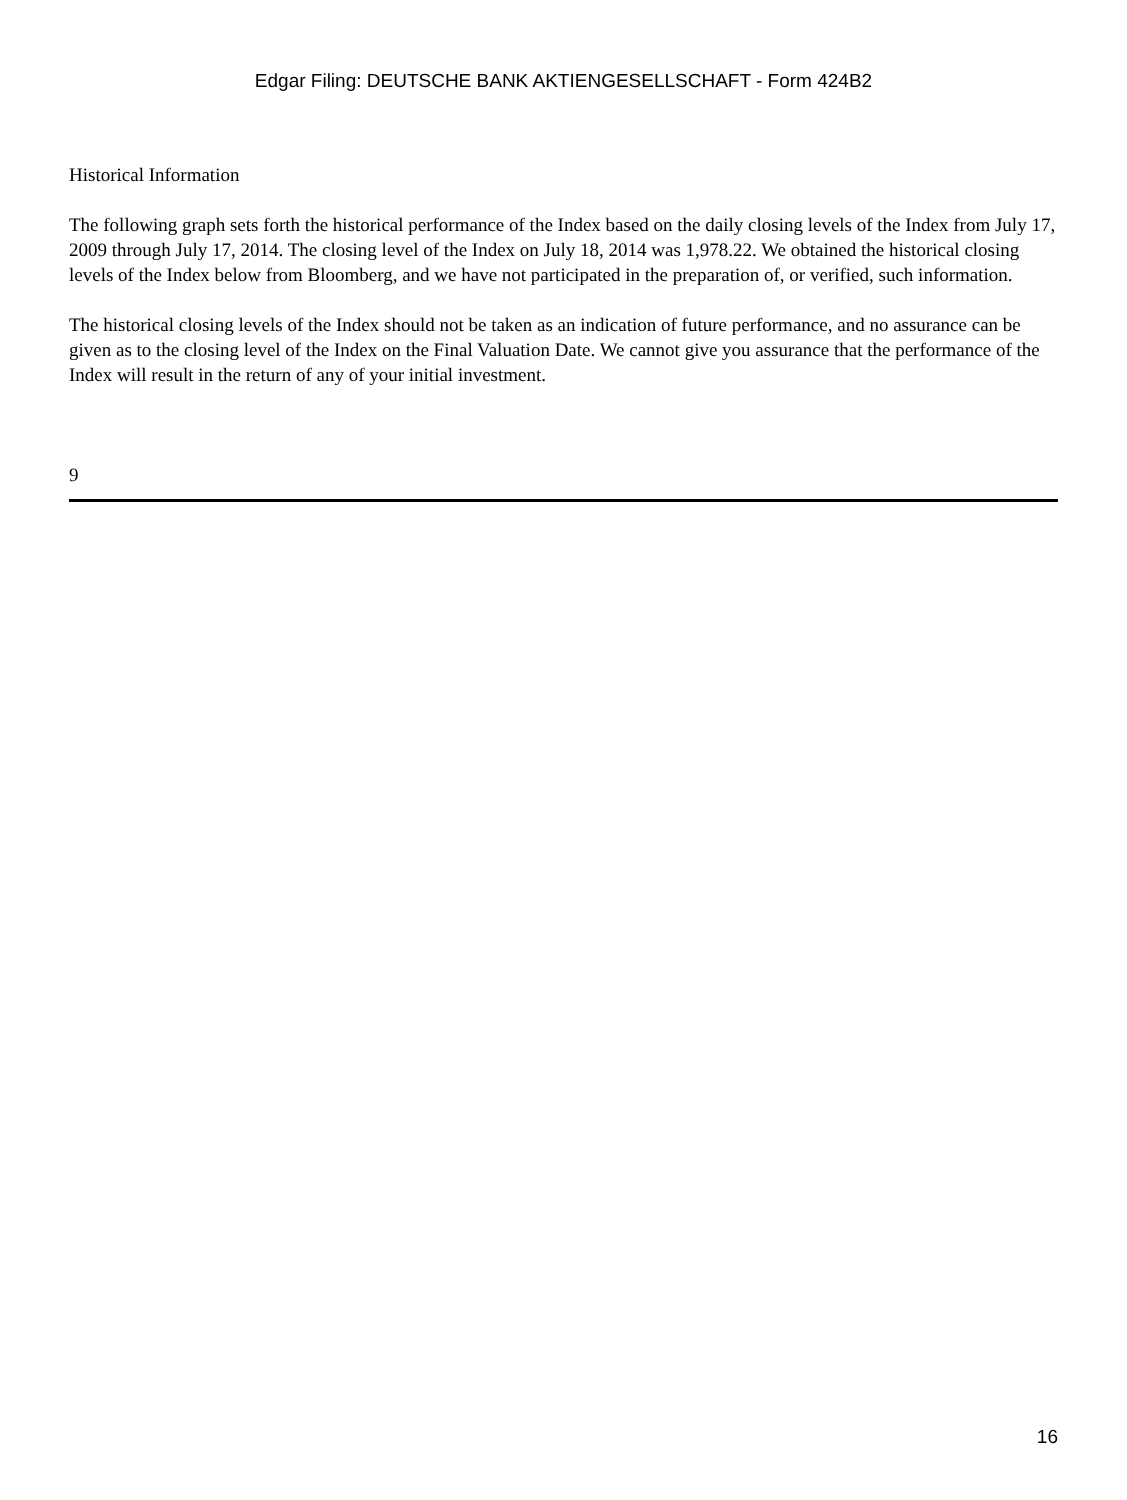Edgar Filing: DEUTSCHE BANK AKTIENGESELLSCHAFT - Form 424B2
Historical Information
The following graph sets forth the historical performance of the Index based on the daily closing levels of the Index from July 17, 2009 through July 17, 2014. The closing level of the Index on July 18, 2014 was 1,978.22. We obtained the historical closing levels of the Index below from Bloomberg, and we have not participated in the preparation of, or verified, such information.
The historical closing levels of the Index should not be taken as an indication of future performance, and no assurance can be given as to the closing level of the Index on the Final Valuation Date. We cannot give you assurance that the performance of the Index will result in the return of any of your initial investment.
9
16